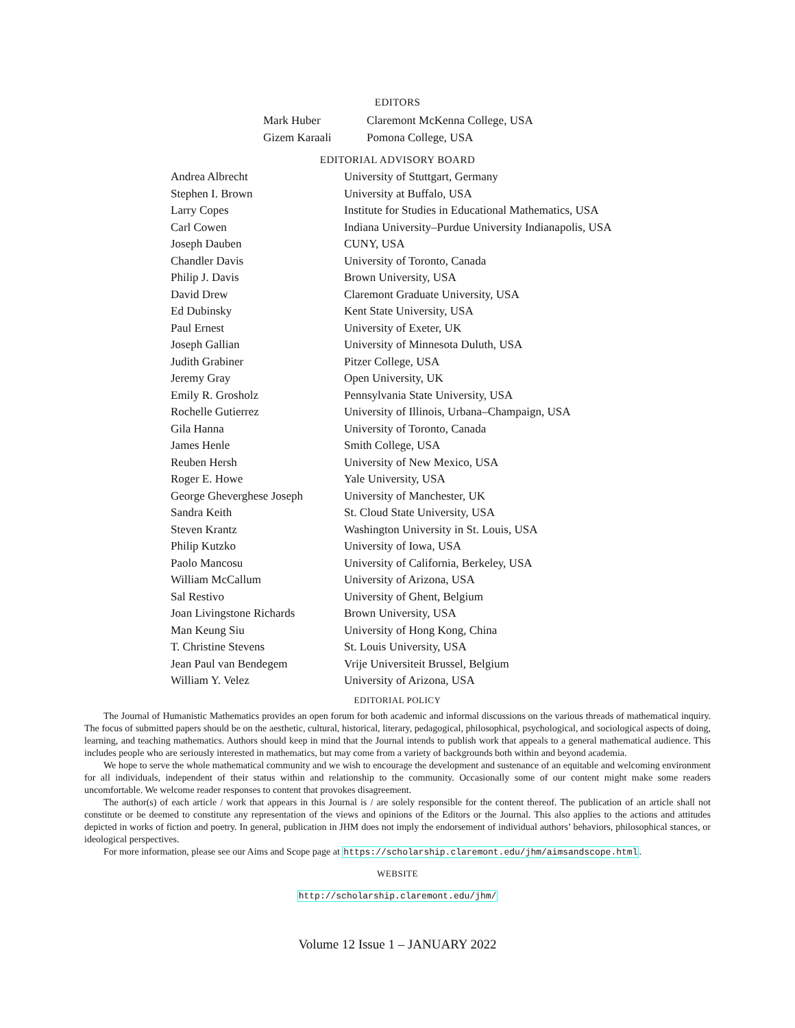EDITORS
| Mark Huber | Claremont McKenna College, USA |
| Gizem Karaali | Pomona College, USA |
EDITORIAL ADVISORY BOARD
| Andrea Albrecht | University of Stuttgart, Germany |
| Stephen I. Brown | University at Buffalo, USA |
| Larry Copes | Institute for Studies in Educational Mathematics, USA |
| Carl Cowen | Indiana University–Purdue University Indianapolis, USA |
| Joseph Dauben | CUNY, USA |
| Chandler Davis | University of Toronto, Canada |
| Philip J. Davis | Brown University, USA |
| David Drew | Claremont Graduate University, USA |
| Ed Dubinsky | Kent State University, USA |
| Paul Ernest | University of Exeter, UK |
| Joseph Gallian | University of Minnesota Duluth, USA |
| Judith Grabiner | Pitzer College, USA |
| Jeremy Gray | Open University, UK |
| Emily R. Grosholz | Pennsylvania State University, USA |
| Rochelle Gutierrez | University of Illinois, Urbana–Champaign, USA |
| Gila Hanna | University of Toronto, Canada |
| James Henle | Smith College, USA |
| Reuben Hersh | University of New Mexico, USA |
| Roger E. Howe | Yale University, USA |
| George Gheverghese Joseph | University of Manchester, UK |
| Sandra Keith | St. Cloud State University, USA |
| Steven Krantz | Washington University in St. Louis, USA |
| Philip Kutzko | University of Iowa, USA |
| Paolo Mancosu | University of California, Berkeley, USA |
| William McCallum | University of Arizona, USA |
| Sal Restivo | University of Ghent, Belgium |
| Joan Livingstone Richards | Brown University, USA |
| Man Keung Siu | University of Hong Kong, China |
| T. Christine Stevens | St. Louis University, USA |
| Jean Paul van Bendegem | Vrije Universiteit Brussel, Belgium |
| William Y. Velez | University of Arizona, USA |
EDITORIAL POLICY
The Journal of Humanistic Mathematics provides an open forum for both academic and informal discussions on the various threads of mathematical inquiry. The focus of submitted papers should be on the aesthetic, cultural, historical, literary, pedagogical, philosophical, psychological, and sociological aspects of doing, learning, and teaching mathematics. Authors should keep in mind that the Journal intends to publish work that appeals to a general mathematical audience. This includes people who are seriously interested in mathematics, but may come from a variety of backgrounds both within and beyond academia.
We hope to serve the whole mathematical community and we wish to encourage the development and sustenance of an equitable and welcoming environment for all individuals, independent of their status within and relationship to the community. Occasionally some of our content might make some readers uncomfortable. We welcome reader responses to content that provokes disagreement.
The author(s) of each article / work that appears in this Journal is / are solely responsible for the content thereof. The publication of an article shall not constitute or be deemed to constitute any representation of the views and opinions of the Editors or the Journal. This also applies to the actions and attitudes depicted in works of fiction and poetry. In general, publication in JHM does not imply the endorsement of individual authors’ behaviors, philosophical stances, or ideological perspectives.
For more information, please see our Aims and Scope page at https://scholarship.claremont.edu/jhm/aimsandscope.html.
WEBSITE
http://scholarship.claremont.edu/jhm/
Volume 12 Issue 1 – JANUARY 2022